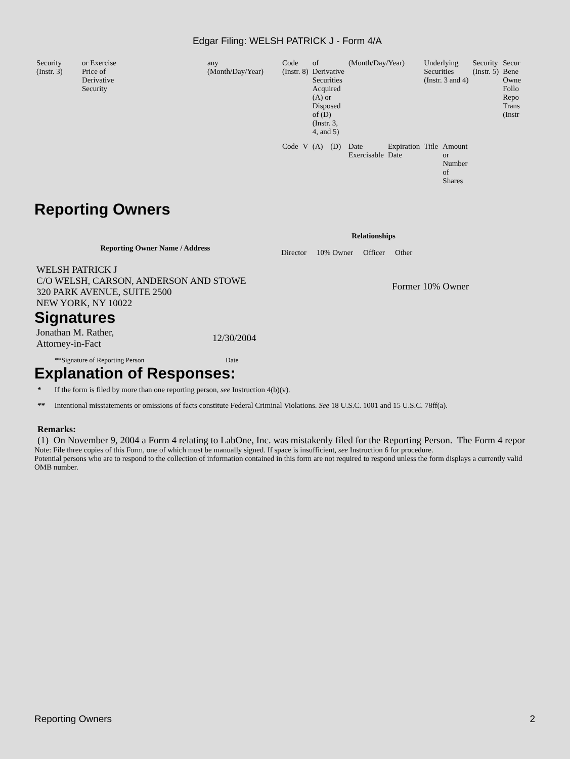Edgar Filing: WELSH PATRICK J - Form 4/A
| Security (Instr. 3) | or Exercise Price of Derivative Security | any (Month/Day/Year) | Code (Instr. 8) | | of Derivative Securities Acquired (A) or Disposed of (D) (Instr. 3, 4, and 5) | | (Month/Day/Year) | | Underlying Securities (Instr. 3 and 4) | | Security (Instr. 5) | Secur Bene Owne Follo Repo Trans (Instr |
| | | | Code | V | (A) | (D) | Date Exercisable | Expiration Date | Title | Amount or Number of Shares | | |
Reporting Owners
| Reporting Owner Name / Address | Relationships | | | |
| --- | --- | --- | --- | --- |
| | Director | 10% Owner | Officer | Other |
| WELSH PATRICK J C/O WELSH, CARSON, ANDERSON AND STOWE 320 PARK AVENUE, SUITE 2500 NEW YORK, NY 10022 | | | | Former 10% Owner |
Signatures
| Jonathan M. Rather, Attorney-in-Fact | 12/30/2004 |
| **Signature of Reporting Person | Date |
Explanation of Responses:
* If the form is filed by more than one reporting person, see Instruction 4(b)(v).
** Intentional misstatements or omissions of facts constitute Federal Criminal Violations. See 18 U.S.C. 1001 and 15 U.S.C. 78ff(a).
Remarks:
(1) On November 9, 2004 a Form 4 relating to LabOne, Inc. was mistakenly filed for the Reporting Person. The Form 4 repor
Note: File three copies of this Form, one of which must be manually signed. If space is insufficient, see Instruction 6 for procedure.
Potential persons who are to respond to the collection of information contained in this form are not required to respond unless the form displays a currently valid OMB number.
Reporting Owners 2